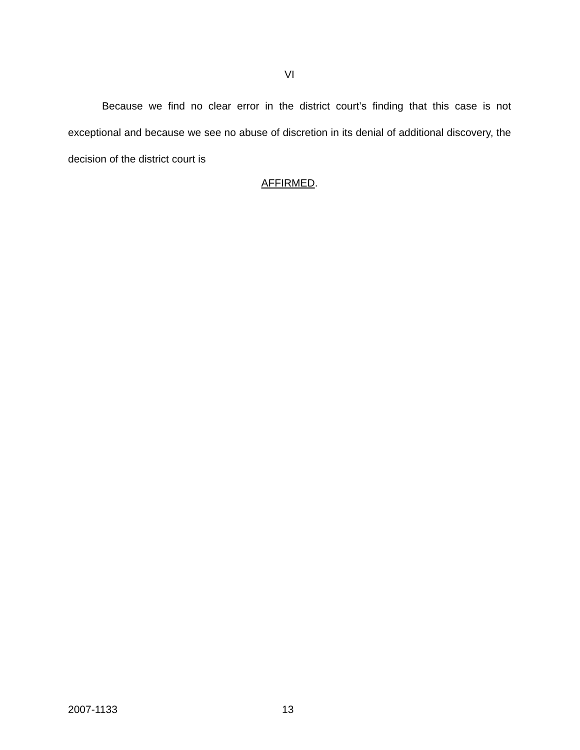VI
Because we find no clear error in the district court’s finding that this case is not exceptional and because we see no abuse of discretion in its denial of additional discovery, the decision of the district court is
AFFIRMED.
2007-1133 13